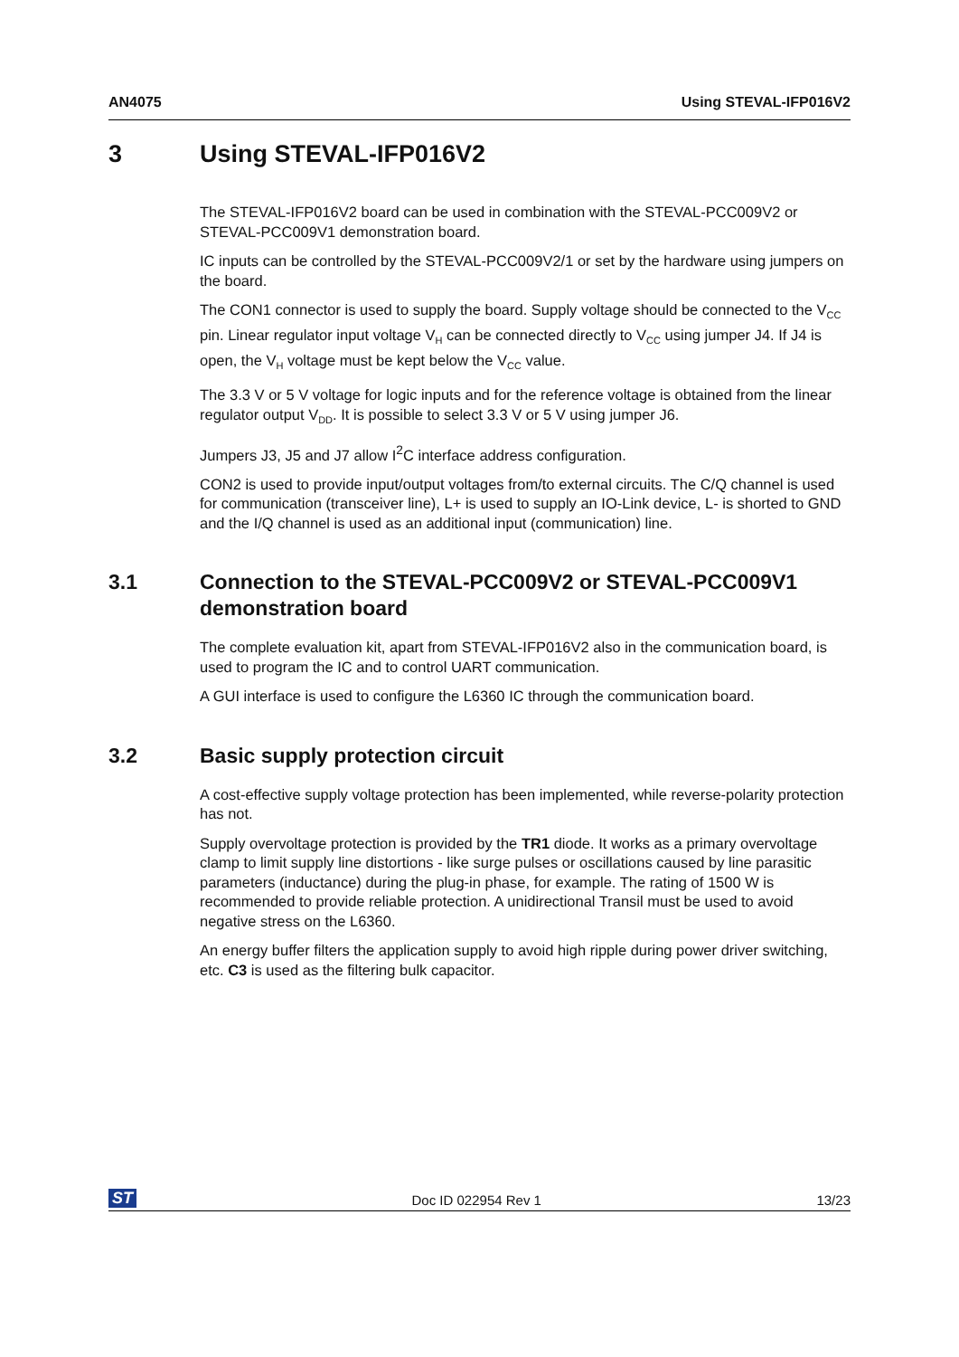AN4075 Using STEVAL-IFP016V2
3 Using STEVAL-IFP016V2
The STEVAL-IFP016V2 board can be used in combination with the STEVAL-PCC009V2 or STEVAL-PCC009V1 demonstration board.
IC inputs can be controlled by the STEVAL-PCC009V2/1 or set by the hardware using jumpers on the board.
The CON1 connector is used to supply the board. Supply voltage should be connected to the V<sub>CC</sub> pin. Linear regulator input voltage V<sub>H</sub> can be connected directly to V<sub>CC</sub> using jumper J4. If J4 is open, the V<sub>H</sub> voltage must be kept below the V<sub>CC</sub> value.
The 3.3 V or 5 V voltage for logic inputs and for the reference voltage is obtained from the linear regulator output V<sub>DD</sub>. It is possible to select 3.3 V or 5 V using jumper J6.
Jumpers J3, J5 and J7 allow I<sup>2</sup>C interface address configuration.
CON2 is used to provide input/output voltages from/to external circuits. The C/Q channel is used for communication (transceiver line), L+ is used to supply an IO-Link device, L- is shorted to GND and the I/Q channel is used as an additional input (communication) line.
3.1 Connection to the STEVAL-PCC009V2 or STEVAL-PCC009V1 demonstration board
The complete evaluation kit, apart from STEVAL-IFP016V2 also in the communication board, is used to program the IC and to control UART communication.
A GUI interface is used to configure the L6360 IC through the communication board.
3.2 Basic supply protection circuit
A cost-effective supply voltage protection has been implemented, while reverse-polarity protection has not.
Supply overvoltage protection is provided by the TR1 diode. It works as a primary overvoltage clamp to limit supply line distortions - like surge pulses or oscillations caused by line parasitic parameters (inductance) during the plug-in phase, for example. The rating of 1500 W is recommended to provide reliable protection. A unidirectional Transil must be used to avoid negative stress on the L6360.
An energy buffer filters the application supply to avoid high ripple during power driver switching, etc. C3 is used as the filtering bulk capacitor.
ST Doc ID 022954 Rev 1 13/23